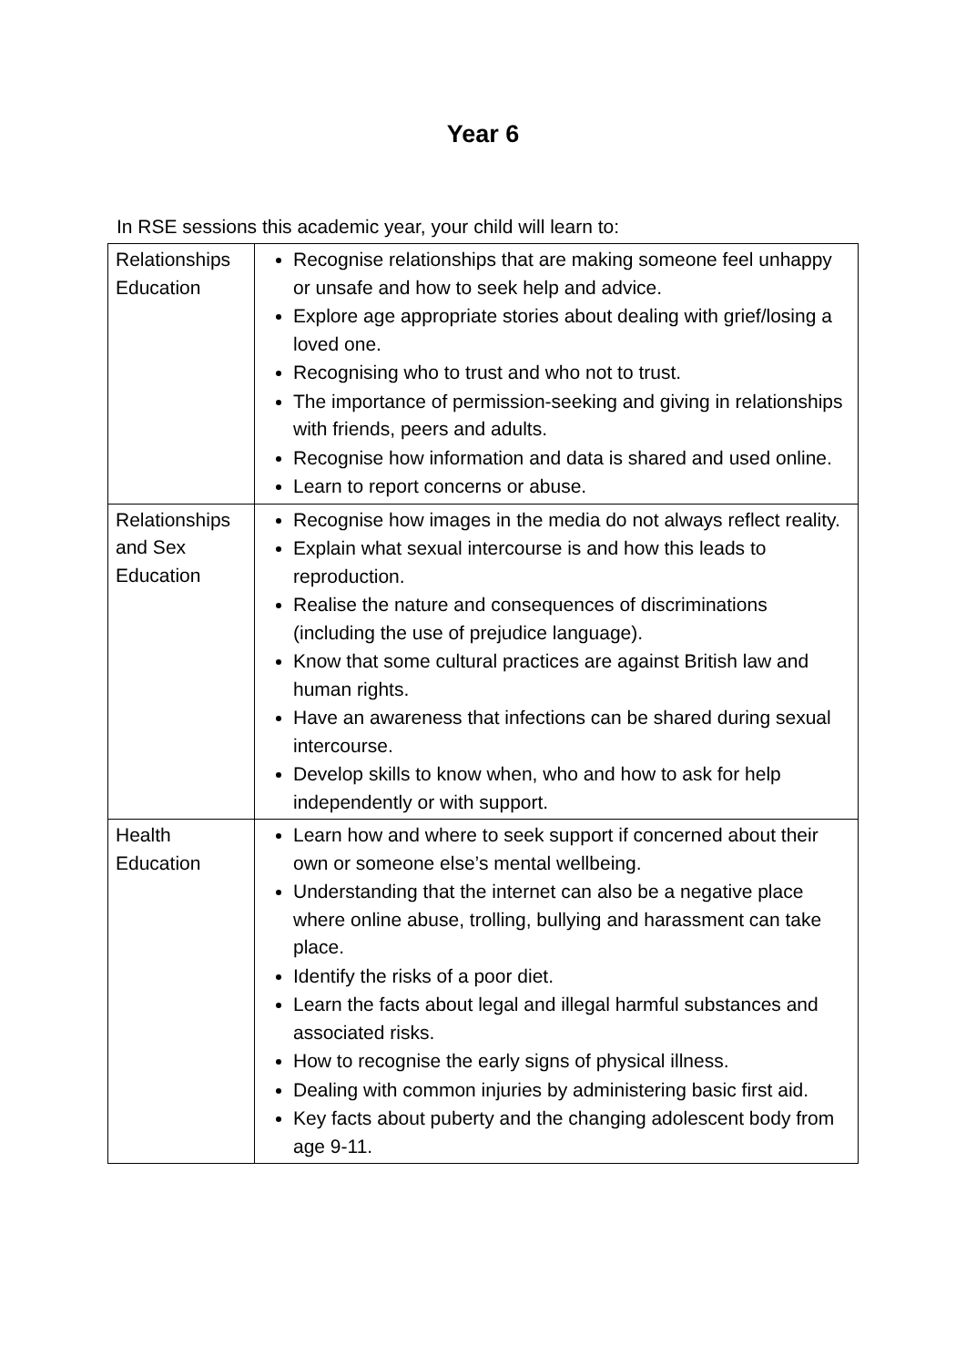Year 6
In RSE sessions this academic year, your child will learn to:
| Relationships Education | Recognise relationships that are making someone feel unhappy or unsafe and how to seek help and advice. Explore age appropriate stories about dealing with grief/losing a loved one. Recognising who to trust and who not to trust. The importance of permission-seeking and giving in relationships with friends, peers and adults. Recognise how information and data is shared and used online. Learn to report concerns or abuse. |
| Relationships and Sex Education | Recognise how images in the media do not always reflect reality. Explain what sexual intercourse is and how this leads to reproduction. Realise the nature and consequences of discriminations (including the use of prejudice language). Know that some cultural practices are against British law and human rights. Have an awareness that infections can be shared during sexual intercourse. Develop skills to know when, who and how to ask for help independently or with support. |
| Health Education | Learn how and where to seek support if concerned about their own or someone else’s mental wellbeing. Understanding that the internet can also be a negative place where online abuse, trolling, bullying and harassment can take place. Identify the risks of a poor diet. Learn the facts about legal and illegal harmful substances and associated risks. How to recognise the early signs of physical illness. Dealing with common injuries by administering basic first aid. Key facts about puberty and the changing adolescent body from age 9-11. |